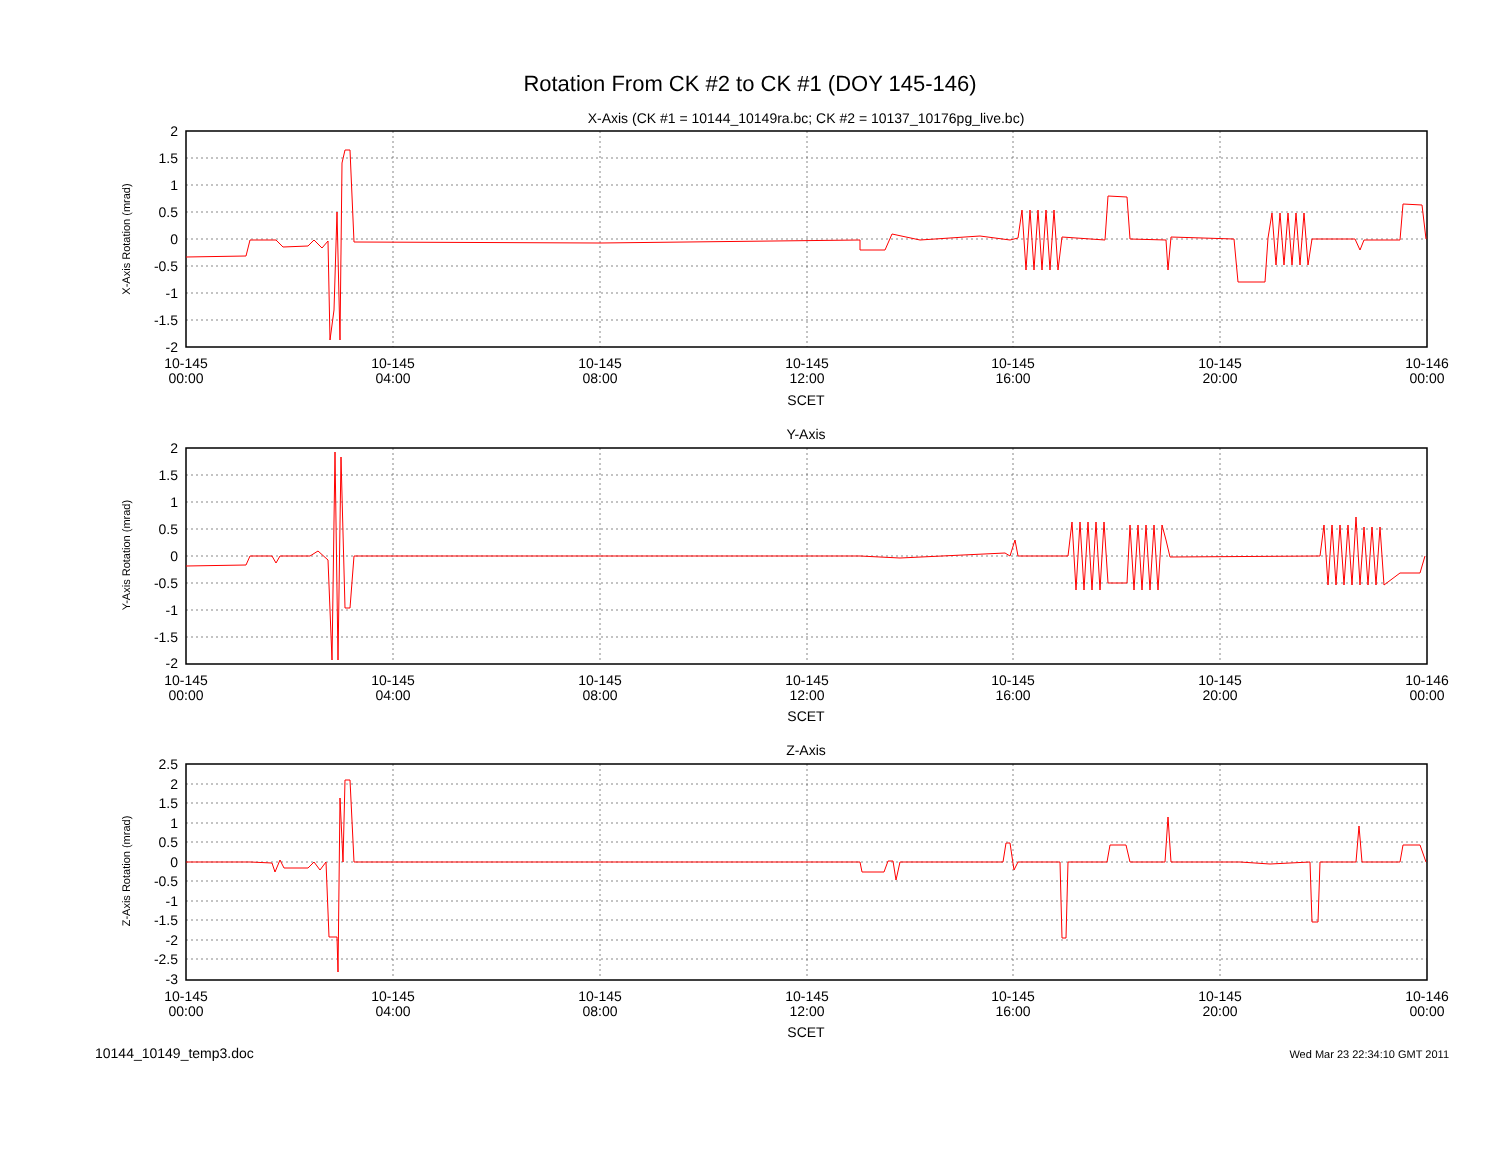Rotation From CK #2 to CK #1 (DOY 145-146)
X-Axis (CK #1 = 10144_10149ra.bc; CK #2 = 10137_10176pg_live.bc)
X-Axis Rotation (mrad)
2
1.5
1
0.5
0
-0.5
-1
-1.5
-2
10-145
00:00
10-145
04:00
10-145
08:00
10-145
12:00
10-145
16:00
10-145
20:00
10-146
00:00
SCET
Y-Axis
Y-Axis Rotation (mrad)
2
1.5
1
0.5
0
-0.5
-1
-1.5
-2
10-145
00:00
10-145
04:00
10-145
08:00
10-145
12:00
10-145
16:00
10-145
20:00
10-146
00:00
SCET
Z-Axis
Z-Axis Rotation (mrad)
2.5
2
1.5
1
0.5
0
-0.5
-1
-1.5
-2
-2.5
-3
10-145
00:00
10-145
04:00
10-145
08:00
10-145
12:00
10-145
16:00
10-145
20:00
10-146
00:00
SCET
10144_10149_temp3.doc
Wed Mar 23 22:34:10 GMT 2011